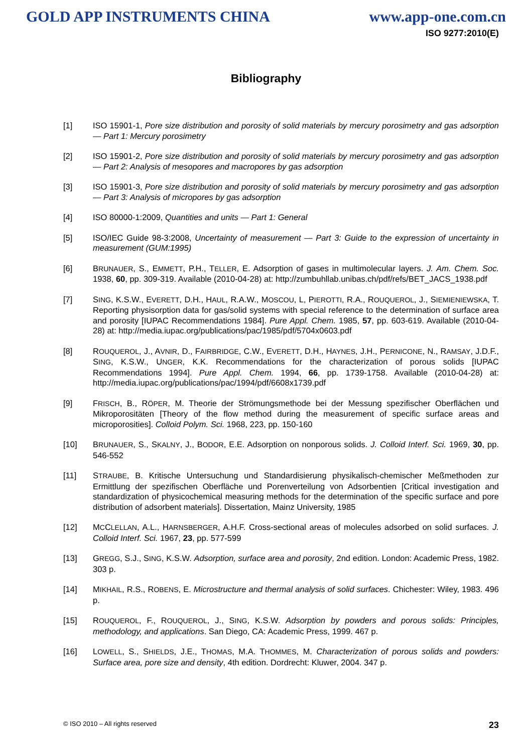GOLD APP INSTRUMENTS CHINA www.app-one.com.cn
ISO 9277:2010(E)
Bibliography
[1] ISO 15901-1, Pore size distribution and porosity of solid materials by mercury porosimetry and gas adsorption — Part 1: Mercury porosimetry
[2] ISO 15901-2, Pore size distribution and porosity of solid materials by mercury porosimetry and gas adsorption — Part 2: Analysis of mesopores and macropores by gas adsorption
[3] ISO 15901-3, Pore size distribution and porosity of solid materials by mercury porosimetry and gas adsorption — Part 3: Analysis of micropores by gas adsorption
[4] ISO 80000-1:2009, Quantities and units — Part 1: General
[5] ISO/IEC Guide 98-3:2008, Uncertainty of measurement — Part 3: Guide to the expression of uncertainty in measurement (GUM:1995)
[6] BRUNAUER, S., EMMETT, P.H., TELLER, E. Adsorption of gases in multimolecular layers. J. Am. Chem. Soc. 1938, 60, pp. 309-319. Available (2010-04-28) at: http://zumbuhllab.unibas.ch/pdf/refs/BET_JACS_1938.pdf
[7] SING, K.S.W., EVERETT, D.H., HAUL, R.A.W., MOSCOU, L, PIEROTTI, R.A., ROUQUEROL, J., SIEMIENIEWSKA, T. Reporting physisorption data for gas/solid systems with special reference to the determination of surface area and porosity [IUPAC Recommendations 1984]. Pure Appl. Chem. 1985, 57, pp. 603-619. Available (2010-04-28) at: http://media.iupac.org/publications/pac/1985/pdf/5704x0603.pdf
[8] ROUQUEROL, J., AVNIR, D., FAIRBRIDGE, C.W., EVERETT, D.H., HAYNES, J.H., PERNICONE, N., RAMSAY, J.D.F., SING, K.S.W., UNGER, K.K. Recommendations for the characterization of porous solids [IUPAC Recommendations 1994]. Pure Appl. Chem. 1994, 66, pp. 1739-1758. Available (2010-04-28) at: http://media.iupac.org/publications/pac/1994/pdf/6608x1739.pdf
[9] FRISCH, B., RÖPER, M. Theorie der Strömungsmethode bei der Messung spezifischer Oberflächen und Mikroporositäten [Theory of the flow method during the measurement of specific surface areas and microporosities]. Colloid Polym. Sci. 1968, 223, pp. 150-160
[10] BRUNAUER, S., SKALNY, J., BODOR, E.E. Adsorption on nonporous solids. J. Colloid Interf. Sci. 1969, 30, pp. 546-552
[11] STRAUBE, B. Kritische Untersuchung und Standardisierung physikalisch-chemischer Meßmethoden zur Ermittlung der spezifischen Oberfläche und Porenverteilung von Adsorbentien [Critical investigation and standardization of physicochemical measuring methods for the determination of the specific surface and pore distribution of adsorbent materials]. Dissertation, Mainz University, 1985
[12] MCCLELLAN, A.L., HARNSBERGER, A.H.F. Cross-sectional areas of molecules adsorbed on solid surfaces. J. Colloid Interf. Sci. 1967, 23, pp. 577-599
[13] GREGG, S.J., SING, K.S.W. Adsorption, surface area and porosity, 2nd edition. London: Academic Press, 1982. 303 p.
[14] MIKHAIL, R.S., ROBENS, E. Microstructure and thermal analysis of solid surfaces. Chichester: Wiley, 1983. 496 p.
[15] ROUQUEROL, F., ROUQUEROL, J., SING, K.S.W. Adsorption by powders and porous solids: Principles, methodology, and applications. San Diego, CA: Academic Press, 1999. 467 p.
[16] LOWELL, S., SHIELDS, J.E., THOMAS, M.A. THOMMES, M. Characterization of porous solids and powders: Surface area, pore size and density, 4th edition. Dordrecht: Kluwer, 2004. 347 p.
© ISO 2010 – All rights reserved 23